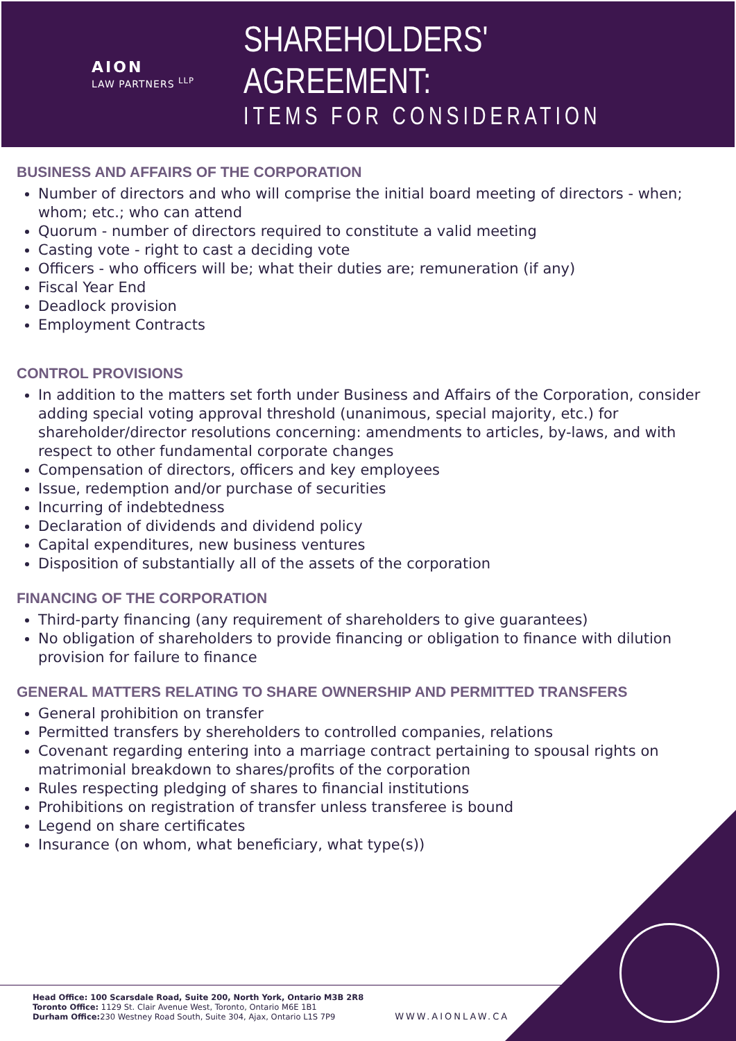AION
LAW PARTNERS <sup>LLP</sup>
SHAREHOLDERS' AGREEMENT:
ITEMS FOR CONSIDERATION
BUSINESS AND AFFAIRS OF THE CORPORATION
Number of directors and who will comprise the initial board meeting of directors - when; whom; etc.; who can attend
Quorum - number of directors required to constitute a valid meeting
Casting vote - right to cast a deciding vote
Officers - who officers will be; what their duties are; remuneration (if any)
Fiscal Year End
Deadlock provision
Employment Contracts
CONTROL PROVISIONS
In addition to the matters set forth under Business and Affairs of the Corporation, consider adding special voting approval threshold (unanimous, special majority, etc.) for shareholder/director resolutions concerning: amendments to articles, by-laws, and with respect to other fundamental corporate changes
Compensation of directors, officers and key employees
Issue, redemption and/or purchase of securities
Incurring of indebtedness
Declaration of dividends and dividend policy
Capital expenditures, new business ventures
Disposition of substantially all of the assets of the corporation
FINANCING OF THE CORPORATION
Third-party financing (any requirement of shareholders to give guarantees)
No obligation of shareholders to provide financing or obligation to finance with dilution provision for failure to finance
GENERAL MATTERS RELATING TO SHARE OWNERSHIP AND PERMITTED TRANSFERS
General prohibition on transfer
Permitted transfers by shereholders to controlled companies, relations
Covenant regarding entering into a marriage contract pertaining to spousal rights on matrimonial breakdown to shares/profits of the corporation
Rules respecting pledging of shares to financial institutions
Prohibitions on registration of transfer unless transferee is bound
Legend on share certificates
Insurance (on whom, what beneficiary, what type(s))
Head Office: 100 Scarsdale Road, Suite 200, North York, Ontario M3B 2R8
Toronto Office: 1129 St. Clair Avenue West, Toronto, Ontario M6E 1B1
Durham Office: 230 Westney Road South, Suite 304, Ajax, Ontario L1S 7P9
WWW.AIONLAW.CA